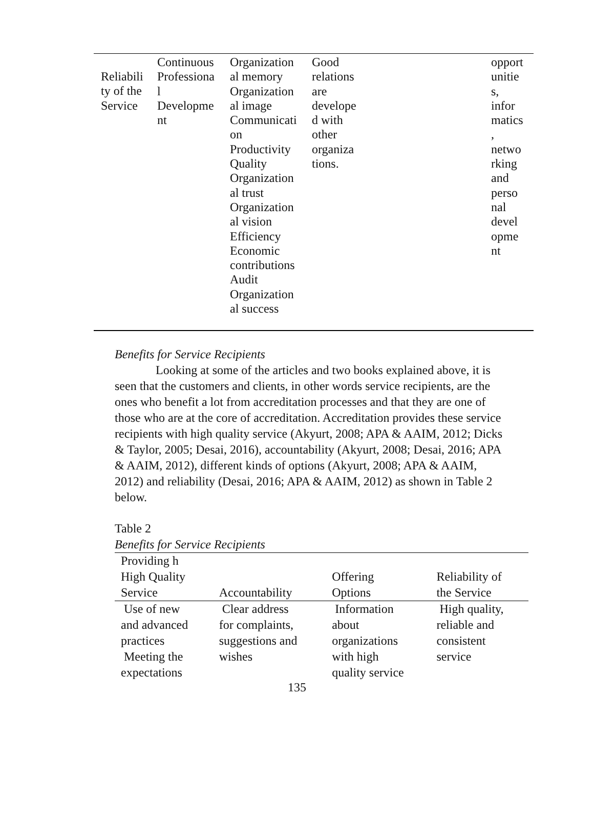| Reliabili ty of the Service | Continuous Professiona l Developme nt | Organization al memory Organization al image Communicati on Productivity Quality Organization al trust Organization al vision Efficiency Economic contributions Audit Organization al success | Good relations are develope d with other organiza tions. | opport unitie s, infor matics , netwo rking and perso nal devel opme nt |
Benefits for Service Recipients
Looking at some of the articles and two books explained above, it is seen that the customers and clients, in other words service recipients, are the ones who benefit a lot from accreditation processes and that they are one of those who are at the core of accreditation. Accreditation provides these service recipients with high quality service (Akyurt, 2008; APA & AAIM, 2012; Dicks & Taylor, 2005; Desai, 2016), accountability (Akyurt, 2008; Desai, 2016; APA & AAIM, 2012), different kinds of options (Akyurt, 2008; APA & AAIM, 2012) and reliability (Desai, 2016; APA & AAIM, 2012) as shown in Table 2 below.
Table 2
Benefits for Service Recipients
| Providing h High Quality Service | Accountability | Offering Options | Reliability of the Service |
| --- | --- | --- | --- |
| Use of new and advanced practices Meeting the expectations | Clear address for complaints, suggestions and wishes | Information about organizations with high quality service | High quality, reliable and consistent service |
135